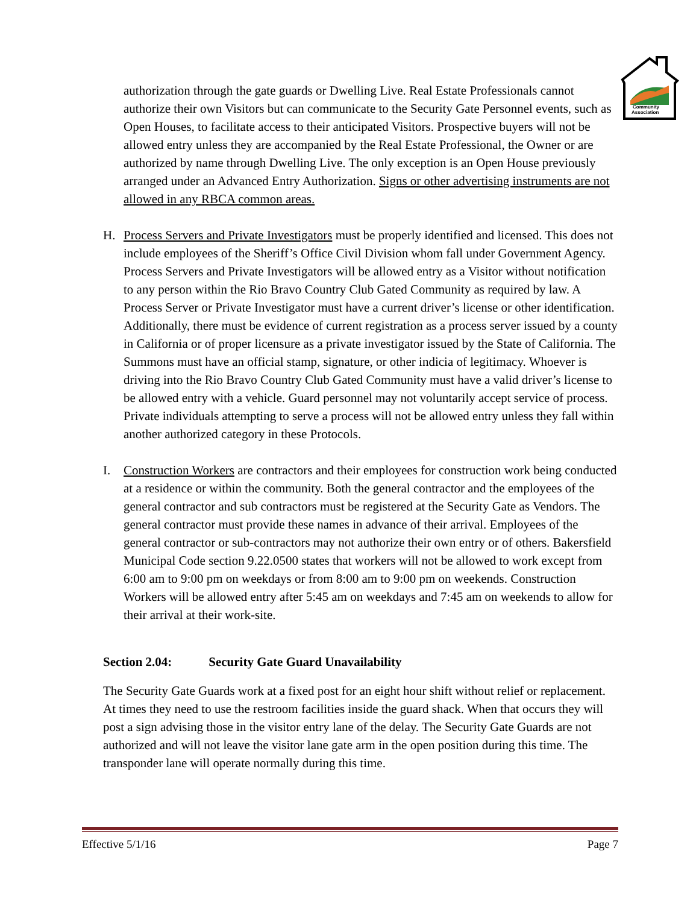Community
Association
authorization through the gate guards or Dwelling Live. Real Estate Professionals cannot authorize their own Visitors but can communicate to the Security Gate Personnel events, such as Open Houses, to facilitate access to their anticipated Visitors. Prospective buyers will not be allowed entry unless they are accompanied by the Real Estate Professional, the Owner or are authorized by name through Dwelling Live. The only exception is an Open House previously arranged under an Advanced Entry Authorization. Signs or other advertising instruments are not allowed in any RBCA common areas.
H. Process Servers and Private Investigators must be properly identified and licensed. This does not include employees of the Sheriff’s Office Civil Division whom fall under Government Agency. Process Servers and Private Investigators will be allowed entry as a Visitor without notification to any person within the Rio Bravo Country Club Gated Community as required by law. A Process Server or Private Investigator must have a current driver’s license or other identification. Additionally, there must be evidence of current registration as a process server issued by a county in California or of proper licensure as a private investigator issued by the State of California. The Summons must have an official stamp, signature, or other indicia of legitimacy. Whoever is driving into the Rio Bravo Country Club Gated Community must have a valid driver’s license to be allowed entry with a vehicle. Guard personnel may not voluntarily accept service of process. Private individuals attempting to serve a process will not be allowed entry unless they fall within another authorized category in these Protocols.
I. Construction Workers are contractors and their employees for construction work being conducted at a residence or within the community. Both the general contractor and the employees of the general contractor and sub contractors must be registered at the Security Gate as Vendors. The general contractor must provide these names in advance of their arrival. Employees of the general contractor or sub-contractors may not authorize their own entry or of others. Bakersfield Municipal Code section 9.22.0500 states that workers will not be allowed to work except from 6:00 am to 9:00 pm on weekdays or from 8:00 am to 9:00 pm on weekends. Construction Workers will be allowed entry after 5:45 am on weekdays and 7:45 am on weekends to allow for their arrival at their work-site.
Section 2.04: Security Gate Guard Unavailability
The Security Gate Guards work at a fixed post for an eight hour shift without relief or replacement. At times they need to use the restroom facilities inside the guard shack. When that occurs they will post a sign advising those in the visitor entry lane of the delay. The Security Gate Guards are not authorized and will not leave the visitor lane gate arm in the open position during this time. The transponder lane will operate normally during this time.
Effective 5/1/16 Page 7